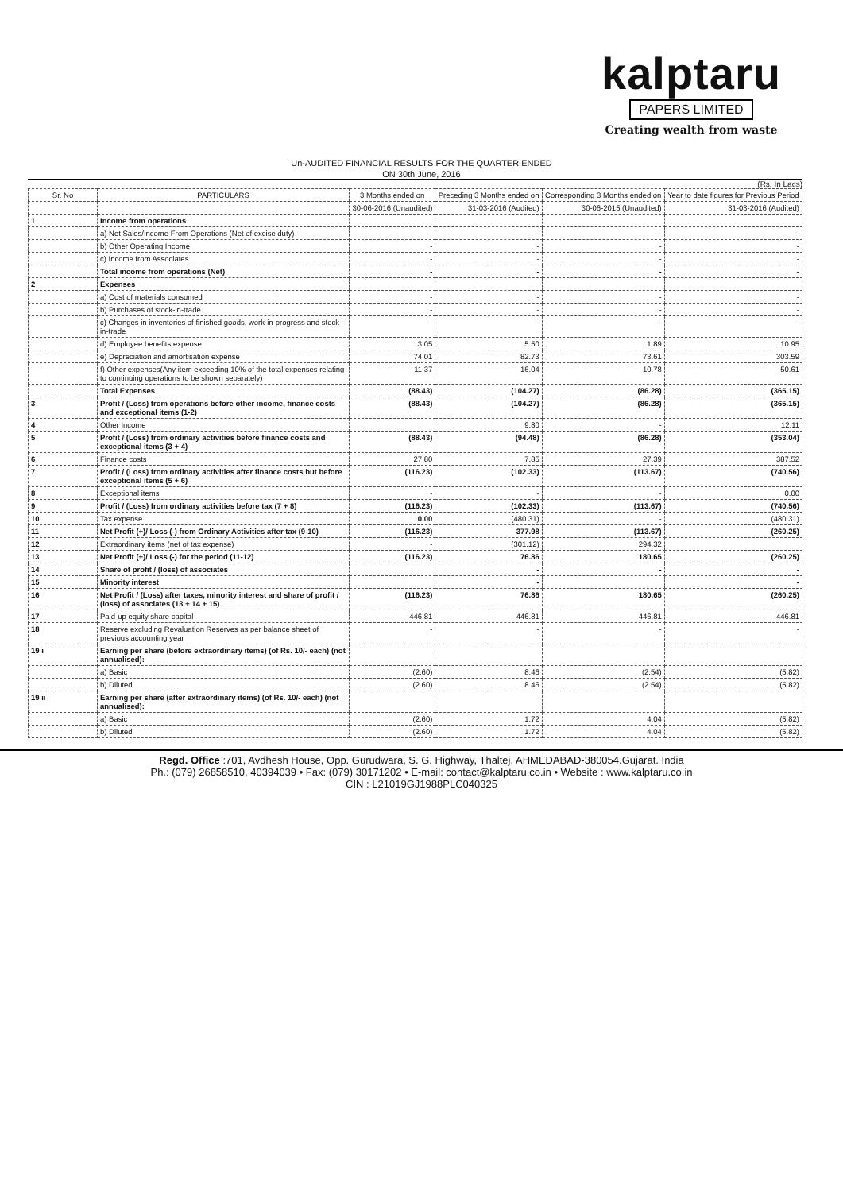kalptaru
PAPERS LIMITED
Creating wealth from waste
Un-AUDITED FINANCIAL RESULTS FOR THE QUARTER ENDED
ON 30th June, 2016
(Rs. In Lacs)
| Sr. No | PARTICULARS | 3 Months ended on | Preceding 3 Months ended on | Corresponding 3 Months ended on | Year to date figures for Previous Period |
| --- | --- | --- | --- | --- | --- |
| | | 30-06-2016 (Unaudited) | 31-03-2016 (Audited) | 30-06-2015 (Unaudited) | 31-03-2016 (Audited) |
| 1 | Income from operations | | | | |
| | a) Net Sales/Income From Operations (Net of excise duty) | - | - | - | - |
| | b) Other Operating Income | - | - | - | - |
| | c) Income from Associates | - | - | - | - |
| | Total income from operations (Net) | - | - | - | - |
| 2 | Expenses | | | | |
| | a) Cost of materials consumed | - | - | - | - |
| | b) Purchases of stock-in-trade | - | - | - | - |
| | c) Changes in inventories of finished goods, work-in-progress and stock-in-trade | - | - | - | - |
| | d) Employee benefits expense | 3.05 | 5.50 | 1.89 | 10.95 |
| | e) Depreciation and amortisation expense | 74.01 | 82.73 | 73.61 | 303.59 |
| | f) Other expenses(Any item exceeding 10% of the total expenses relating to continuing operations to be shown separately) | 11.37 | 16.04 | 10.78 | 50.61 |
| | Total Expenses | (88.43) | (104.27) | (86.28) | (365.15) |
| 3 | Profit / (Loss) from operations before other income, finance costs and exceptional items (1-2) | (88.43) | (104.27) | (86.28) | (365.15) |
| 4 | Other Income | | 9.80 | - | 12.11 |
| 5 | Profit / (Loss) from ordinary activities before finance costs and exceptional items (3 + 4) | (88.43) | (94.48) | (86.28) | (353.04) |
| 6 | Finance costs | 27.80 | 7.85 | 27.39 | 387.52 |
| 7 | Profit / (Loss) from ordinary activities after finance costs but before exceptional items (5 + 6) | (116.23) | (102.33) | (113.67) | (740.56) |
| 8 | Exceptional items | - | - | - | 0.00 |
| 9 | Profit / (Loss) from ordinary activities before tax (7 + 8) | (116.23) | (102.33) | (113.67) | (740.56) |
| 10 | Tax expense | 0.00 | (480.31) | - | (480.31) |
| 11 | Net Profit (+)/ Loss (-) from Ordinary Activities after tax (9-10) | (116.23) | 377.98 | (113.67) | (260.25) |
| 12 | Extraordinary items (net of tax expense) | - | (301.12) | 294.32 | |
| 13 | Net Profit (+)/ Loss (-) for the period (11-12) | (116.23) | 76.86 | 180.65 | (260.25) |
| 14 | Share of profit / (loss) of associates | | - | - | - |
| 15 | Minority interest | | - | | - |
| 16 | Net Profit / (Loss) after taxes, minority interest and share of profit / (loss) of associates (13 + 14 + 15) | (116.23) | 76.86 | 180.65 | (260.25) |
| 17 | Paid-up equity share capital | 446.81 | 446.81 | 446.81 | 446.81 |
| 18 | Reserve excluding Revaluation Reserves as per balance sheet of previous accounting year | - | - | - | - |
| 19 i | Earning per share (before extraordinary items) (of Rs. 10/- each) (not annualised): | | | | |
| | a) Basic | (2.60) | 8.46 | (2.54) | (5.82) |
| | b) Diluted | (2.60) | 8.46 | (2.54) | (5.82) |
| 19 ii | Earning per share (after extraordinary items) (of Rs. 10/- each) (not annualised): | | | | |
| | a) Basic | (2.60) | 1.72 | 4.04 | (5.82) |
| | b) Diluted | (2.60) | 1.72 | 4.04 | (5.82) |
Regd. Office :701, Avdhesh House, Opp. Gurudwara, S. G. Highway, Thaltej, AHMEDABAD-380054.Gujarat. India
Ph.: (079) 26858510, 40394039 • Fax: (079) 30171202 • E-mail: contact@kalptaru.co.in • Website : www.kalptaru.co.in
CIN : L21019GJ1988PLC040325